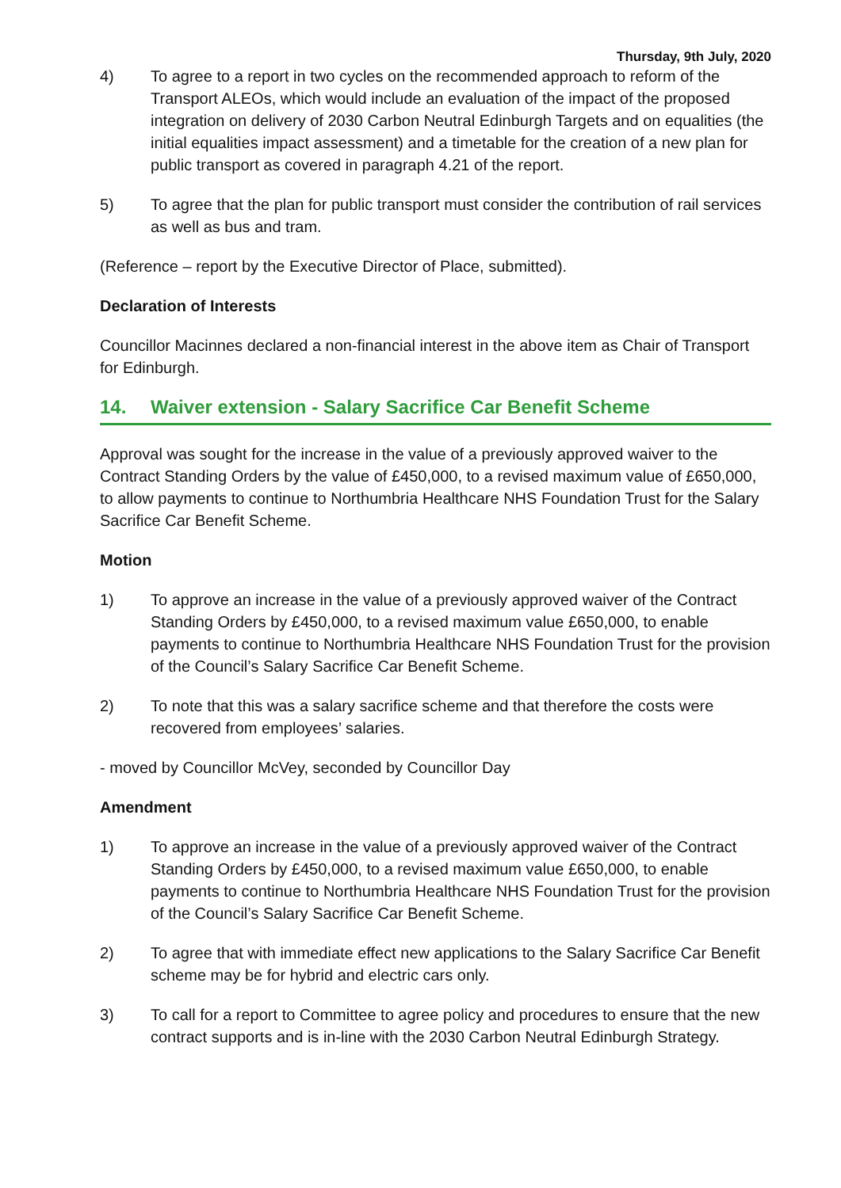Thursday, 9th July, 2020
4) To agree to a report in two cycles on the recommended approach to reform of the Transport ALEOs, which would include an evaluation of the impact of the proposed integration on delivery of 2030 Carbon Neutral Edinburgh Targets and on equalities (the initial equalities impact assessment) and a timetable for the creation of a new plan for public transport as covered in paragraph 4.21 of the report.
5) To agree that the plan for public transport must consider the contribution of rail services as well as bus and tram.
(Reference – report by the Executive Director of Place, submitted).
Declaration of Interests
Councillor Macinnes declared a non-financial interest in the above item as Chair of Transport for Edinburgh.
14. Waiver extension - Salary Sacrifice Car Benefit Scheme
Approval was sought for the increase in the value of a previously approved waiver to the Contract Standing Orders by the value of £450,000, to a revised maximum value of £650,000, to allow payments to continue to Northumbria Healthcare NHS Foundation Trust for the Salary Sacrifice Car Benefit Scheme.
Motion
1) To approve an increase in the value of a previously approved waiver of the Contract Standing Orders by £450,000, to a revised maximum value £650,000, to enable payments to continue to Northumbria Healthcare NHS Foundation Trust for the provision of the Council’s Salary Sacrifice Car Benefit Scheme.
2) To note that this was a salary sacrifice scheme and that therefore the costs were recovered from employees’ salaries.
- moved by Councillor McVey, seconded by Councillor Day
Amendment
1) To approve an increase in the value of a previously approved waiver of the Contract Standing Orders by £450,000, to a revised maximum value £650,000, to enable payments to continue to Northumbria Healthcare NHS Foundation Trust for the provision of the Council’s Salary Sacrifice Car Benefit Scheme.
2) To agree that with immediate effect new applications to the Salary Sacrifice Car Benefit scheme may be for hybrid and electric cars only.
3) To call for a report to Committee to agree policy and procedures to ensure that the new contract supports and is in-line with the 2030 Carbon Neutral Edinburgh Strategy.